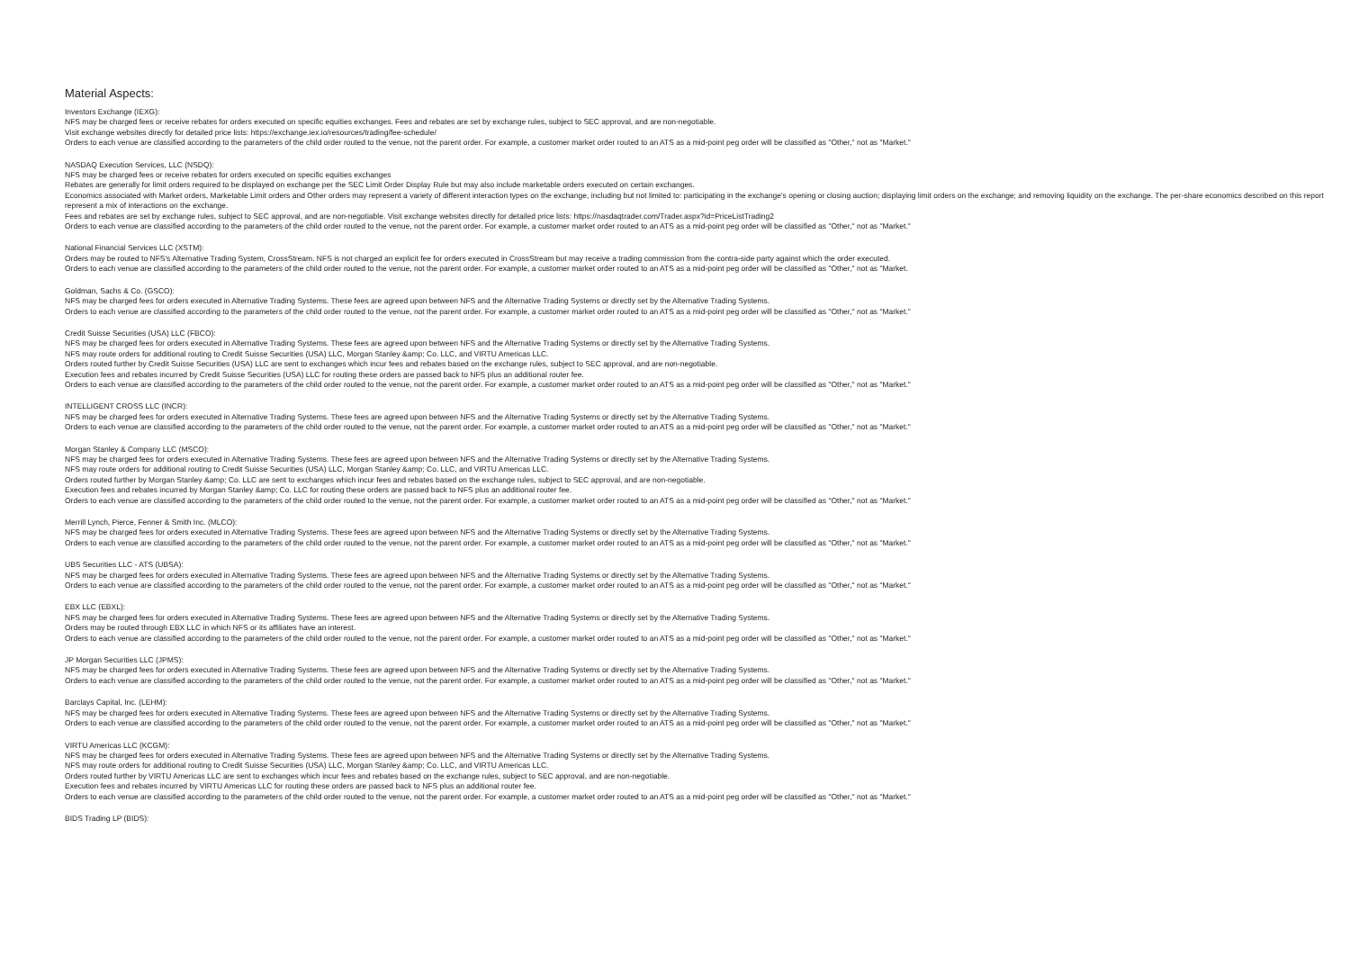Material Aspects:
Investors Exchange (IEXG):
NFS may be charged fees or receive rebates for orders executed on specific equities exchanges. Fees and rebates are set by exchange rules, subject to SEC approval, and are non-negotiable.
Visit exchange websites directly for detailed price lists: https://exchange.iex.io/resources/trading/fee-schedule/
Orders to each venue are classified according to the parameters of the child order routed to the venue, not the parent order. For example, a customer market order routed to an ATS as a mid-point peg order will be classified as "Other," not as "Market."
NASDAQ Execution Services, LLC (NSDQ):
NFS may be charged fees or receive rebates for orders executed on specific equities exchanges
Rebates are generally for limit orders required to be displayed on exchange per the SEC Limit Order Display Rule but may also include marketable orders executed on certain exchanges.
Economics associated with Market orders, Marketable Limit orders and Other orders may represent a variety of different interaction types on the exchange, including but not limited to: participating in the exchange's opening or closing auction; displaying limit orders on the exchange; and removing liquidity on the exchange. The per-share economics described on this report represent a mix of interactions on the exchange.
Fees and rebates are set by exchange rules, subject to SEC approval, and are non-negotiable. Visit exchange websites directly for detailed price lists: https://nasdaqtrader.com/Trader.aspx?id=PriceListTrading2
Orders to each venue are classified according to the parameters of the child order routed to the venue, not the parent order. For example, a customer market order routed to an ATS as a mid-point peg order will be classified as "Other," not as "Market."
National Financial Services LLC (XSTM):
Orders may be routed to NFS's Alternative Trading System, CrossStream. NFS is not charged an explicit fee for orders executed in CrossStream but may receive a trading commission from the contra-side party against which the order executed.
Orders to each venue are classified according to the parameters of the child order routed to the venue, not the parent order. For example, a customer market order routed to an ATS as a mid-point peg order will be classified as "Other," not as "Market.
Goldman, Sachs & Co. (GSCO):
NFS may be charged fees for orders executed in Alternative Trading Systems. These fees are agreed upon between NFS and the Alternative Trading Systems or directly set by the Alternative Trading Systems.
Orders to each venue are classified according to the parameters of the child order routed to the venue, not the parent order. For example, a customer market order routed to an ATS as a mid-point peg order will be classified as "Other," not as "Market."
Credit Suisse Securities (USA) LLC (FBCO):
NFS may be charged fees for orders executed in Alternative Trading Systems. These fees are agreed upon between NFS and the Alternative Trading Systems or directly set by the Alternative Trading Systems.
NFS may route orders for additional routing to Credit Suisse Securities (USA) LLC, Morgan Stanley &amp; Co. LLC, and VIRTU Americas LLC.
Orders routed further by Credit Suisse Securities (USA) LLC are sent to exchanges which incur fees and rebates based on the exchange rules, subject to SEC approval, and are non-negotiable.
Execution fees and rebates incurred by Credit Suisse Securities (USA) LLC for routing these orders are passed back to NFS plus an additional router fee.
Orders to each venue are classified according to the parameters of the child order routed to the venue, not the parent order. For example, a customer market order routed to an ATS as a mid-point peg order will be classified as "Other," not as "Market."
INTELLIGENT CROSS LLC (INCR):
NFS may be charged fees for orders executed in Alternative Trading Systems. These fees are agreed upon between NFS and the Alternative Trading Systems or directly set by the Alternative Trading Systems.
Orders to each venue are classified according to the parameters of the child order routed to the venue, not the parent order. For example, a customer market order routed to an ATS as a mid-point peg order will be classified as "Other," not as "Market."
Morgan Stanley & Company LLC (MSCO):
NFS may be charged fees for orders executed in Alternative Trading Systems. These fees are agreed upon between NFS and the Alternative Trading Systems or directly set by the Alternative Trading Systems.
NFS may route orders for additional routing to Credit Suisse Securities (USA) LLC, Morgan Stanley &amp; Co. LLC, and VIRTU Americas LLC.
Orders routed further by Morgan Stanley &amp; Co. LLC are sent to exchanges which incur fees and rebates based on the exchange rules, subject to SEC approval, and are non-negotiable.
Execution fees and rebates incurred by Morgan Stanley &amp; Co. LLC for routing these orders are passed back to NFS plus an additional router fee.
Orders to each venue are classified according to the parameters of the child order routed to the venue, not the parent order. For example, a customer market order routed to an ATS as a mid-point peg order will be classified as "Other," not as "Market."
Merrill Lynch, Pierce, Fenner & Smith Inc. (MLCO):
NFS may be charged fees for orders executed in Alternative Trading Systems. These fees are agreed upon between NFS and the Alternative Trading Systems or directly set by the Alternative Trading Systems.
Orders to each venue are classified according to the parameters of the child order routed to the venue, not the parent order. For example, a customer market order routed to an ATS as a mid-point peg order will be classified as "Other," not as "Market."
UBS Securities LLC - ATS (UBSA):
NFS may be charged fees for orders executed in Alternative Trading Systems. These fees are agreed upon between NFS and the Alternative Trading Systems or directly set by the Alternative Trading Systems.
Orders to each venue are classified according to the parameters of the child order routed to the venue, not the parent order. For example, a customer market order routed to an ATS as a mid-point peg order will be classified as "Other," not as "Market."
EBX LLC (EBXL):
NFS may be charged fees for orders executed in Alternative Trading Systems. These fees are agreed upon between NFS and the Alternative Trading Systems or directly set by the Alternative Trading Systems.
Orders may be routed through EBX LLC in which NFS or its affiliates have an interest.
Orders to each venue are classified according to the parameters of the child order routed to the venue, not the parent order. For example, a customer market order routed to an ATS as a mid-point peg order will be classified as "Other," not as "Market."
JP Morgan Securities LLC (JPMS):
NFS may be charged fees for orders executed in Alternative Trading Systems. These fees are agreed upon between NFS and the Alternative Trading Systems or directly set by the Alternative Trading Systems.
Orders to each venue are classified according to the parameters of the child order routed to the venue, not the parent order. For example, a customer market order routed to an ATS as a mid-point peg order will be classified as "Other," not as "Market."
Barclays Capital, Inc. (LEHM):
NFS may be charged fees for orders executed in Alternative Trading Systems. These fees are agreed upon between NFS and the Alternative Trading Systems or directly set by the Alternative Trading Systems.
Orders to each venue are classified according to the parameters of the child order routed to the venue, not the parent order. For example, a customer market order routed to an ATS as a mid-point peg order will be classified as "Other," not as "Market."
VIRTU Americas LLC (KCGM):
NFS may be charged fees for orders executed in Alternative Trading Systems. These fees are agreed upon between NFS and the Alternative Trading Systems or directly set by the Alternative Trading Systems.
NFS may route orders for additional routing to Credit Suisse Securities (USA) LLC, Morgan Stanley &amp; Co. LLC, and VIRTU Americas LLC.
Orders routed further by VIRTU Americas LLC are sent to exchanges which incur fees and rebates based on the exchange rules, subject to SEC approval, and are non-negotiable.
Execution fees and rebates incurred by VIRTU Americas LLC for routing these orders are passed back to NFS plus an additional router fee.
Orders to each venue are classified according to the parameters of the child order routed to the venue, not the parent order. For example, a customer market order routed to an ATS as a mid-point peg order will be classified as "Other," not as "Market."
BIDS Trading LP (BIDS):